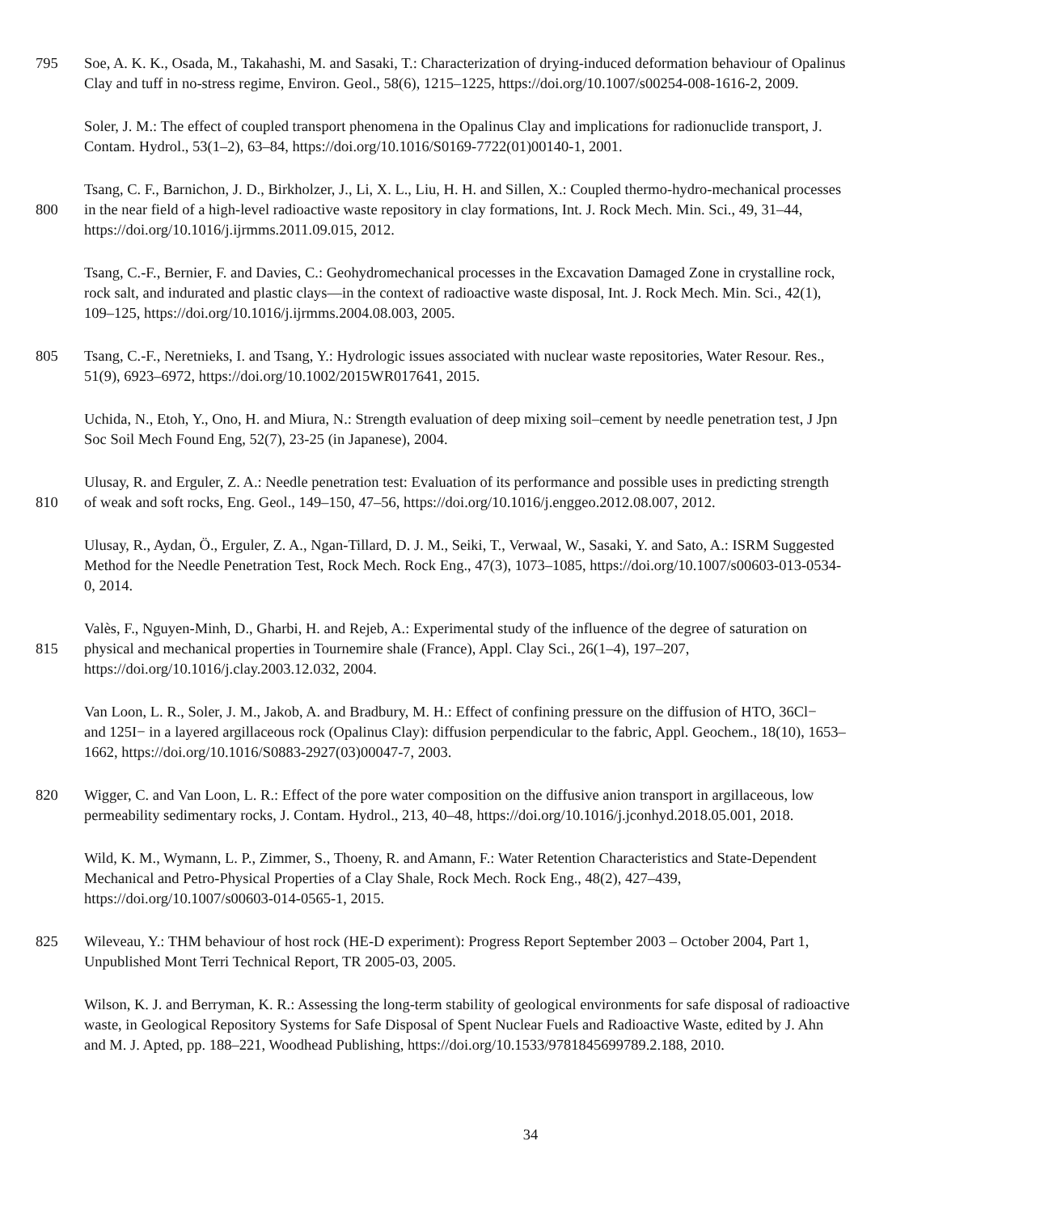795 Soe, A. K. K., Osada, M., Takahashi, M. and Sasaki, T.: Characterization of drying-induced deformation behaviour of Opalinus
Clay and tuff in no-stress regime, Environ. Geol., 58(6), 1215–1225, https://doi.org/10.1007/s00254-008-1616-2, 2009.
Soler, J. M.: The effect of coupled transport phenomena in the Opalinus Clay and implications for radionuclide transport, J.
Contam. Hydrol., 53(1–2), 63–84, https://doi.org/10.1016/S0169-7722(01)00140-1, 2001.
Tsang, C. F., Barnichon, J. D., Birkholzer, J., Li, X. L., Liu, H. H. and Sillen, X.: Coupled thermo-hydro-mechanical processes
800 in the near field of a high-level radioactive waste repository in clay formations, Int. J. Rock Mech. Min. Sci., 49, 31–44,
https://doi.org/10.1016/j.ijrmms.2011.09.015, 2012.
Tsang, C.-F., Bernier, F. and Davies, C.: Geohydromechanical processes in the Excavation Damaged Zone in crystalline rock,
rock salt, and indurated and plastic clays—in the context of radioactive waste disposal, Int. J. Rock Mech. Min. Sci., 42(1),
109–125, https://doi.org/10.1016/j.ijrmms.2004.08.003, 2005.
805 Tsang, C.-F., Neretnieks, I. and Tsang, Y.: Hydrologic issues associated with nuclear waste repositories, Water Resour. Res.,
51(9), 6923–6972, https://doi.org/10.1002/2015WR017641, 2015.
Uchida, N., Etoh, Y., Ono, H. and Miura, N.: Strength evaluation of deep mixing soil–cement by needle penetration test, J Jpn
Soc Soil Mech Found Eng, 52(7), 23-25 (in Japanese), 2004.
Ulusay, R. and Erguler, Z. A.: Needle penetration test: Evaluation of its performance and possible uses in predicting strength
810 of weak and soft rocks, Eng. Geol., 149–150, 47–56, https://doi.org/10.1016/j.enggeo.2012.08.007, 2012.
Ulusay, R., Aydan, Ö., Erguler, Z. A., Ngan-Tillard, D. J. M., Seiki, T., Verwaal, W., Sasaki, Y. and Sato, A.: ISRM Suggested
Method for the Needle Penetration Test, Rock Mech. Rock Eng., 47(3), 1073–1085, https://doi.org/10.1007/s00603-013-0534-
0, 2014.
Valès, F., Nguyen-Minh, D., Gharbi, H. and Rejeb, A.: Experimental study of the influence of the degree of saturation on
815 physical and mechanical properties in Tournemire shale (France), Appl. Clay Sci., 26(1–4), 197–207,
https://doi.org/10.1016/j.clay.2003.12.032, 2004.
Van Loon, L. R., Soler, J. M., Jakob, A. and Bradbury, M. H.: Effect of confining pressure on the diffusion of HTO, 36Cl−
and 125I− in a layered argillaceous rock (Opalinus Clay): diffusion perpendicular to the fabric, Appl. Geochem., 18(10), 1653–
1662, https://doi.org/10.1016/S0883-2927(03)00047-7, 2003.
820 Wigger, C. and Van Loon, L. R.: Effect of the pore water composition on the diffusive anion transport in argillaceous, low
permeability sedimentary rocks, J. Contam. Hydrol., 213, 40–48, https://doi.org/10.1016/j.jconhyd.2018.05.001, 2018.
Wild, K. M., Wymann, L. P., Zimmer, S., Thoeny, R. and Amann, F.: Water Retention Characteristics and State-Dependent
Mechanical and Petro-Physical Properties of a Clay Shale, Rock Mech. Rock Eng., 48(2), 427–439,
https://doi.org/10.1007/s00603-014-0565-1, 2015.
825 Wileveau, Y.: THM behaviour of host rock (HE-D experiment): Progress Report September 2003 – October 2004, Part 1,
Unpublished Mont Terri Technical Report, TR 2005-03, 2005.
Wilson, K. J. and Berryman, K. R.: Assessing the long-term stability of geological environments for safe disposal of radioactive
waste, in Geological Repository Systems for Safe Disposal of Spent Nuclear Fuels and Radioactive Waste, edited by J. Ahn
and M. J. Apted, pp. 188–221, Woodhead Publishing, https://doi.org/10.1533/9781845699789.2.188, 2010.
34